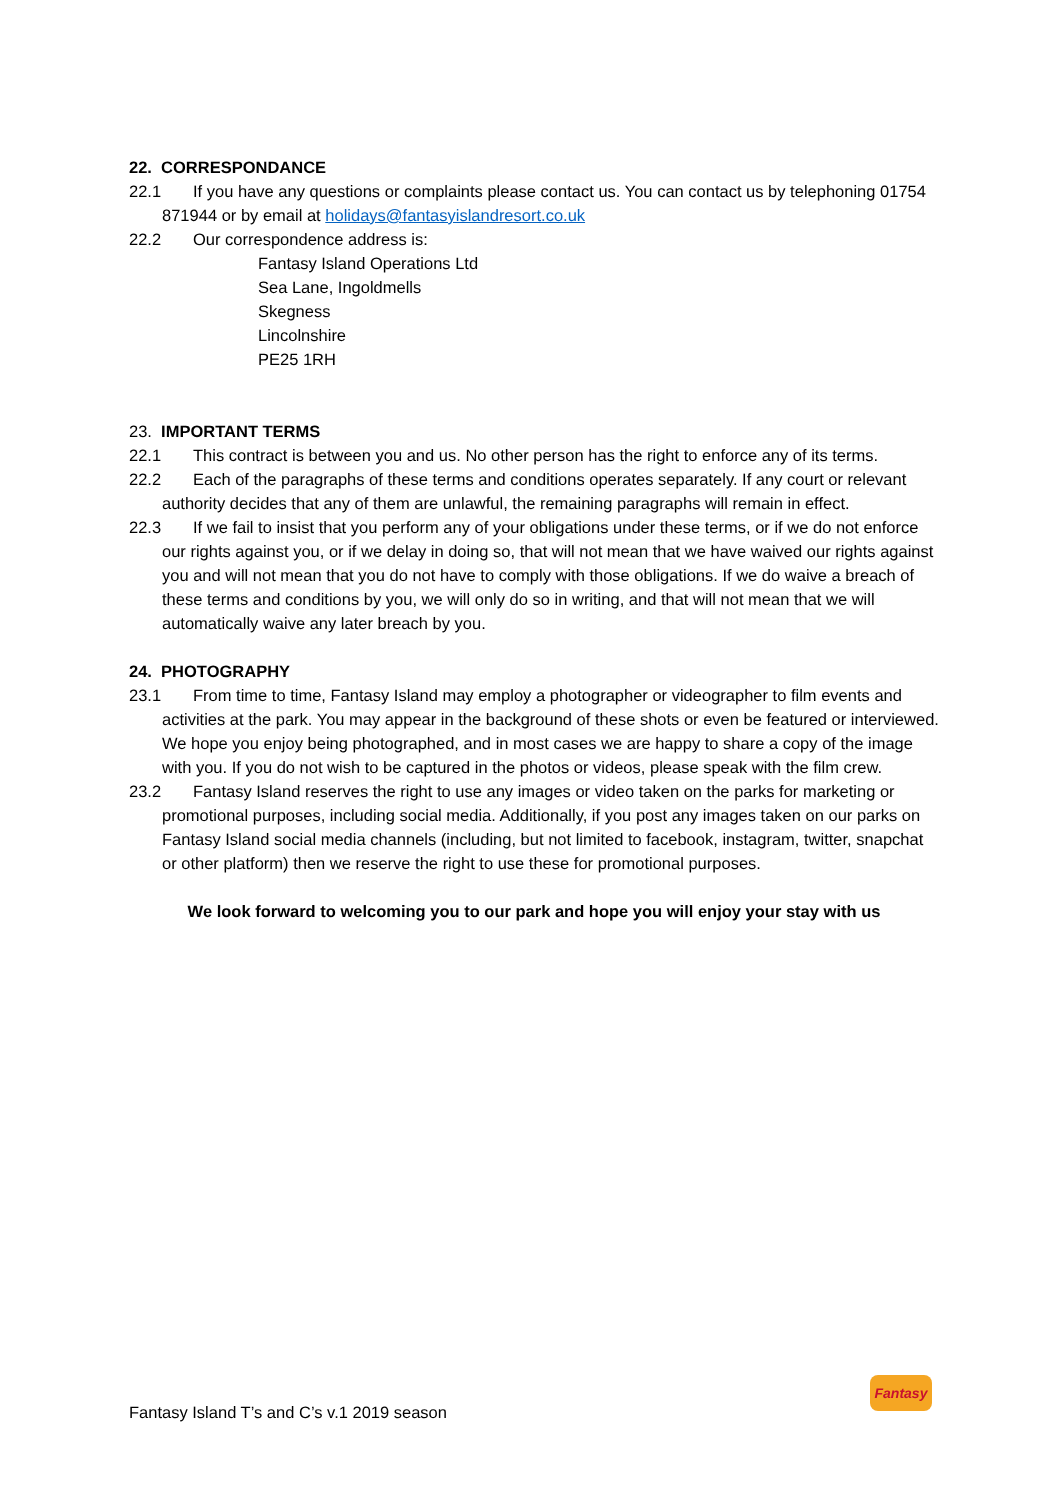22. CORRESPONDANCE
22.1 If you have any questions or complaints please contact us. You can contact us by telephoning 01754 871944 or by email at holidays@fantasyislandresort.co.uk
22.2 Our correspondence address is:
Fantasy Island Operations Ltd
Sea Lane, Ingoldmells
Skegness
Lincolnshire
PE25 1RH
23. IMPORTANT TERMS
22.1 This contract is between you and us. No other person has the right to enforce any of its terms.
22.2 Each of the paragraphs of these terms and conditions operates separately. If any court or relevant authority decides that any of them are unlawful, the remaining paragraphs will remain in effect.
22.3 If we fail to insist that you perform any of your obligations under these terms, or if we do not enforce our rights against you, or if we delay in doing so, that will not mean that we have waived our rights against you and will not mean that you do not have to comply with those obligations. If we do waive a breach of these terms and conditions by you, we will only do so in writing, and that will not mean that we will automatically waive any later breach by you.
24. PHOTOGRAPHY
23.1 From time to time, Fantasy Island may employ a photographer or videographer to film events and activities at the park. You may appear in the background of these shots or even be featured or interviewed. We hope you enjoy being photographed, and in most cases we are happy to share a copy of the image with you. If you do not wish to be captured in the photos or videos, please speak with the film crew.
23.2 Fantasy Island reserves the right to use any images or video taken on the parks for marketing or promotional purposes, including social media. Additionally, if you post any images taken on our parks on Fantasy Island social media channels (including, but not limited to facebook, instagram, twitter, snapchat or other platform) then we reserve the right to use these for promotional purposes.
We look forward to welcoming you to our park and hope you will enjoy your stay with us
Fantasy Island T’s and C’s v.1 2019 season
Fantasy